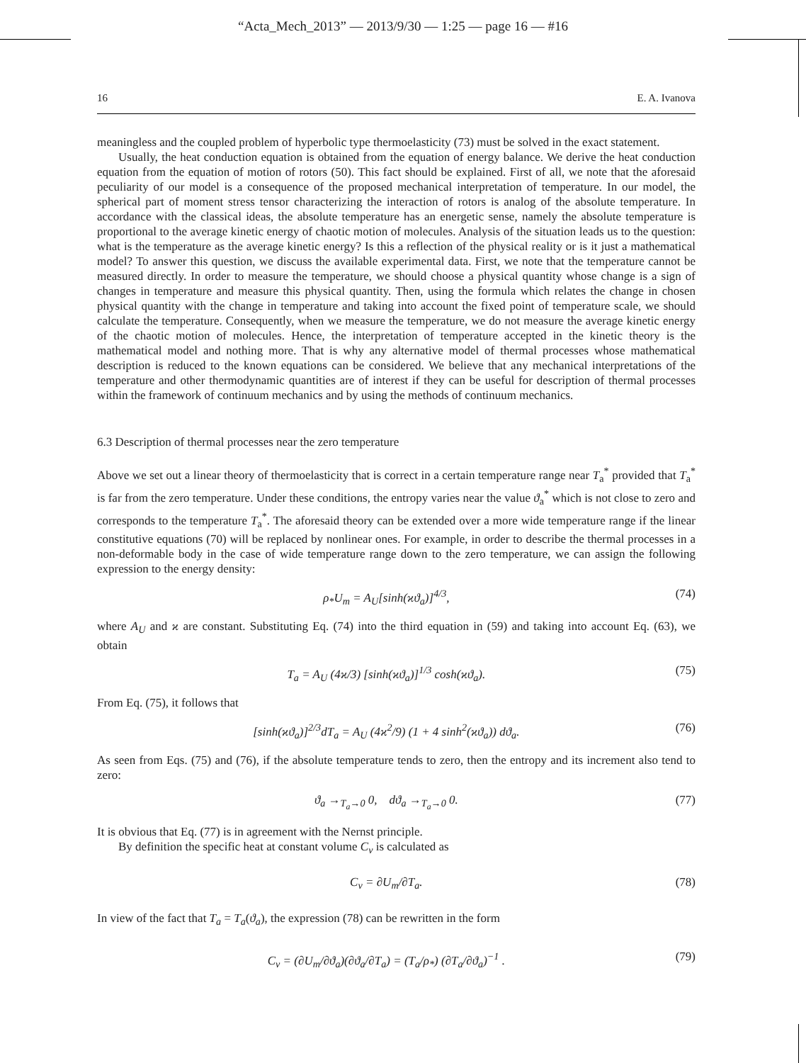“Acta_Mech_2013” — 2013/9/30 — 1:25 — page 16 — #16
16 E. A. Ivanova
meaningless and the coupled problem of hyperbolic type thermoelasticity (73) must be solved in the exact statement.
Usually, the heat conduction equation is obtained from the equation of energy balance. We derive the heat conduction equation from the equation of motion of rotors (50). This fact should be explained. First of all, we note that the aforesaid peculiarity of our model is a consequence of the proposed mechanical interpretation of temperature. In our model, the spherical part of moment stress tensor characterizing the interaction of rotors is analog of the absolute temperature. In accordance with the classical ideas, the absolute temperature has an energetic sense, namely the absolute temperature is proportional to the average kinetic energy of chaotic motion of molecules. Analysis of the situation leads us to the question: what is the temperature as the average kinetic energy? Is this a reflection of the physical reality or is it just a mathematical model? To answer this question, we discuss the available experimental data. First, we note that the temperature cannot be measured directly. In order to measure the temperature, we should choose a physical quantity whose change is a sign of changes in temperature and measure this physical quantity. Then, using the formula which relates the change in chosen physical quantity with the change in temperature and taking into account the fixed point of temperature scale, we should calculate the temperature. Consequently, when we measure the temperature, we do not measure the average kinetic energy of the chaotic motion of molecules. Hence, the interpretation of temperature accepted in the kinetic theory is the mathematical model and nothing more. That is why any alternative model of thermal processes whose mathematical description is reduced to the known equations can be considered. We believe that any mechanical interpretations of the temperature and other thermodynamic quantities are of interest if they can be useful for description of thermal processes within the framework of continuum mechanics and by using the methods of continuum mechanics.
6.3 Description of thermal processes near the zero temperature
Above we set out a linear theory of thermoelasticity that is correct in a certain temperature range near T<sub>a</sub><sup>*</sup> provided that T<sub>a</sub><sup>*</sup> is far from the zero temperature. Under these conditions, the entropy varies near the value ϑ<sub>a</sub><sup>*</sup> which is not close to zero and corresponds to the temperature T<sub>a</sub><sup>*</sup>. The aforesaid theory can be extended over a more wide temperature range if the linear constitutive equations (70) will be replaced by nonlinear ones. For example, in order to describe the thermal processes in a non-deformable body in the case of wide temperature range down to the zero temperature, we can assign the following expression to the energy density:
ρ<sub>*</sub>U<sub>m</sub> = A<sub>U</sub>[sinh(ϰϑ<sub>a</sub>)]<sup>4/3</sup>, (74)
where A<sub>U</sub> and ϰ are constant. Substituting Eq. (74) into the third equation in (59) and taking into account Eq. (63), we obtain
T<sub>a</sub> = A<sub>U</sub> (4ϰ/3) [sinh(ϰϑ<sub>a</sub>)]<sup>1/3</sup> cosh(ϰϑ<sub>a</sub>). (75)
From Eq. (75), it follows that
[sinh(ϰϑ<sub>a</sub>)]<sup>2/3</sup>dT<sub>a</sub> = A<sub>U</sub> (4ϰ<sup>2</sup>/9) (1 + 4 sinh<sup>2</sup>(ϰϑ<sub>a</sub>)) dϑ<sub>a</sub>. (76)
As seen from Eqs. (75) and (76), if the absolute temperature tends to zero, then the entropy and its increment also tend to zero:
ϑ<sub>a</sub> →<sub>T<sub>a</sub>→0</sub> 0, dϑ<sub>a</sub> →<sub>T<sub>a</sub>→0</sub> 0. (77)
It is obvious that Eq. (77) is in agreement with the Nernst principle.
By definition the specific heat at constant volume C<sub>v</sub> is calculated as
C<sub>v</sub> = ∂U<sub>m</sub>/∂T<sub>a</sub>. (78)
In view of the fact that T<sub>a</sub> = T<sub>a</sub>(ϑ<sub>a</sub>), the expression (78) can be rewritten in the form
C<sub>v</sub> = (∂U<sub>m</sub>/∂ϑ<sub>a</sub>)(∂ϑ<sub>a</sub>/∂T<sub>a</sub>) = (T<sub>a</sub>/ρ<sub>*</sub>) (∂T<sub>a</sub>/∂ϑ<sub>a</sub>)<sup>−1</sup> . (79)